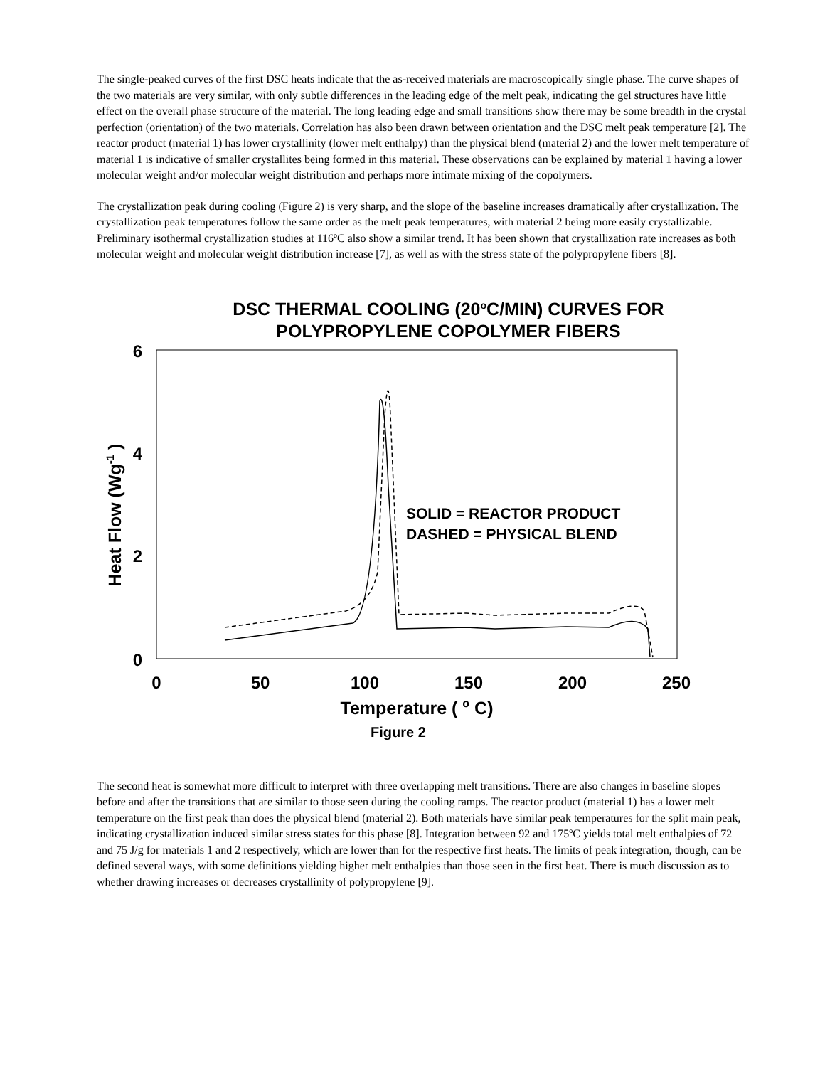The single-peaked curves of the first DSC heats indicate that the as-received materials are macroscopically single phase. The curve shapes of the two materials are very similar, with only subtle differences in the leading edge of the melt peak, indicating the gel structures have little effect on the overall phase structure of the material. The long leading edge and small transitions show there may be some breadth in the crystal perfection (orientation) of the two materials. Correlation has also been drawn between orientation and the DSC melt peak temperature [2]. The reactor product (material 1) has lower crystallinity (lower melt enthalpy) than the physical blend (material 2) and the lower melt temperature of material 1 is indicative of smaller crystallites being formed in this material. These observations can be explained by material 1 having a lower molecular weight and/or molecular weight distribution and perhaps more intimate mixing of the copolymers.
The crystallization peak during cooling (Figure 2) is very sharp, and the slope of the baseline increases dramatically after crystallization. The crystallization peak temperatures follow the same order as the melt peak temperatures, with material 2 being more easily crystallizable. Preliminary isothermal crystallization studies at 116ºC also show a similar trend. It has been shown that crystallization rate increases as both molecular weight and molecular weight distribution increase [7], as well as with the stress state of the polypropylene fibers [8].
DSC THERMAL COOLING (20<sup>o</sup>C/MIN) CURVES FOR
POLYPROPYLENE COPOLYMER FIBERS
6
4
2
0
0
50
100
150
200
250
Temperature ( o C)
Figure 2
Heat Flow (Wg-1 )
SOLID = REACTOR PRODUCT
DASHED = PHYSICAL BLEND
The second heat is somewhat more difficult to interpret with three overlapping melt transitions. There are also changes in baseline slopes before and after the transitions that are similar to those seen during the cooling ramps. The reactor product (material 1) has a lower melt temperature on the first peak than does the physical blend (material 2). Both materials have similar peak temperatures for the split main peak, indicating crystallization induced similar stress states for this phase [8]. Integration between 92 and 175ºC yields total melt enthalpies of 72 and 75 J/g for materials 1 and 2 respectively, which are lower than for the respective first heats. The limits of peak integration, though, can be defined several ways, with some definitions yielding higher melt enthalpies than those seen in the first heat. There is much discussion as to whether drawing increases or decreases crystallinity of polypropylene [9].